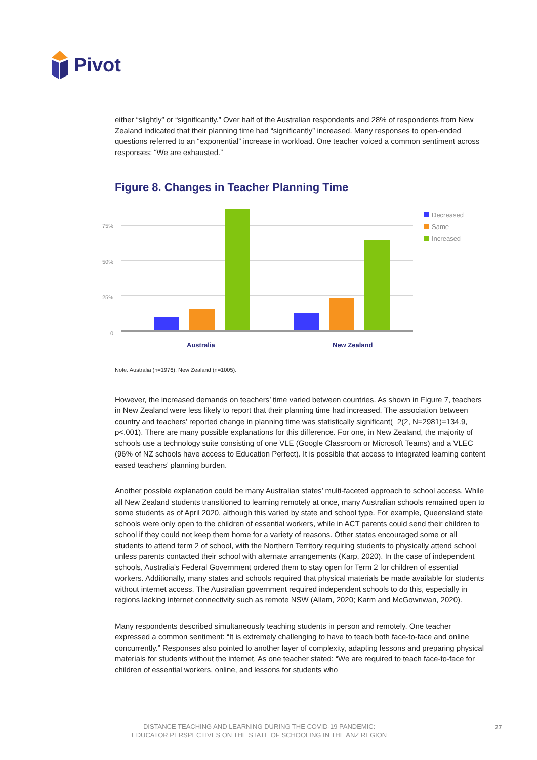Pivot
either “slightly” or “significantly.” Over half of the Australian respondents and 28% of respondents from New Zealand indicated that their planning time had “significantly” increased. Many responses to open-ended questions referred to an “exponential” increase in workload. One teacher voiced a common sentiment across responses: “We are exhausted.”
Figure 8. Changes in Teacher Planning Time
75%
50%
25%
0
Australia
New Zealand
Decreased
Same
Increased
Note. Australia (n=1976), New Zealand (n=1005).
However, the increased demands on teachers’ time varied between countries. As shown in Figure 7, teachers in New Zealand were less likely to report that their planning time had increased. The association between country and teachers’ reported change in planning time was statistically significant(□2(2, N=2981)=134.9, p<.001). There are many possible explanations for this difference. For one, in New Zealand, the majority of schools use a technology suite consisting of one VLE (Google Classroom or Microsoft Teams) and a VLEC (96% of NZ schools have access to Education Perfect). It is possible that access to integrated learning content eased teachers’ planning burden.
Another possible explanation could be many Australian states’ multi-faceted approach to school access. While all New Zealand students transitioned to learning remotely at once, many Australian schools remained open to some students as of April 2020, although this varied by state and school type. For example, Queensland state schools were only open to the children of essential workers, while in ACT parents could send their children to school if they could not keep them home for a variety of reasons. Other states encouraged some or all students to attend term 2 of school, with the Northern Territory requiring students to physically attend school unless parents contacted their school with alternate arrangements (Karp, 2020). In the case of independent schools, Australia’s Federal Government ordered them to stay open for Term 2 for children of essential workers. Additionally, many states and schools required that physical materials be made available for students without internet access. The Australian government required independent schools to do this, especially in regions lacking internet connectivity such as remote NSW (Allam, 2020; Karm and McGownwan, 2020).
Many respondents described simultaneously teaching students in person and remotely. One teacher expressed a common sentiment: “It is extremely challenging to have to teach both face-to-face and online concurrently.” Responses also pointed to another layer of complexity, adapting lessons and preparing physical materials for students without the internet. As one teacher stated: “We are required to teach face-to-face for children of essential workers, online, and lessons for students who
DISTANCE TEACHING AND LEARNING DURING THE COVID-19 PANDEMIC:
EDUCATOR PERSPECTIVES ON THE STATE OF SCHOOLING IN THE ANZ REGION
27